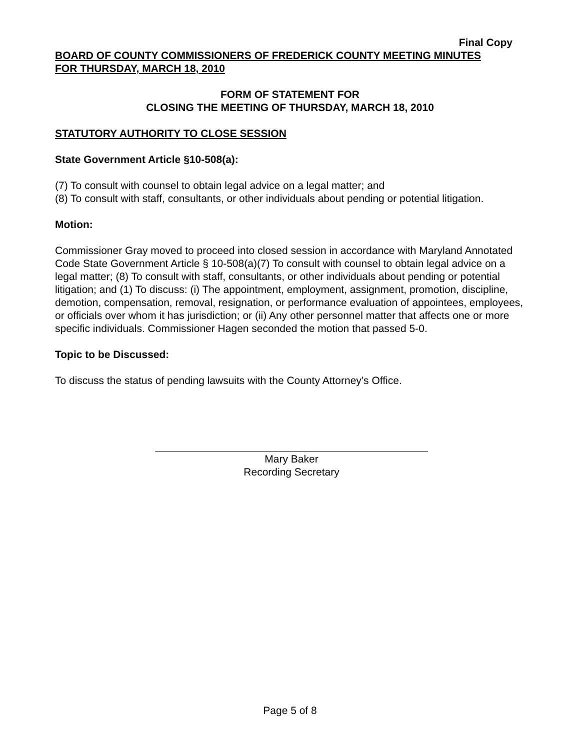Final Copy
BOARD OF COUNTY COMMISSIONERS OF FREDERICK COUNTY MEETING MINUTES
FOR THURSDAY, MARCH 18, 2010
FORM OF STATEMENT FOR
CLOSING THE MEETING OF THURSDAY, MARCH 18, 2010
STATUTORY AUTHORITY TO CLOSE SESSION
State Government Article §10-508(a):
(7) To consult with counsel to obtain legal advice on a legal matter; and
(8) To consult with staff, consultants, or other individuals about pending or potential litigation.
Motion:
Commissioner Gray moved to proceed into closed session in accordance with Maryland Annotated Code State Government Article § 10-508(a)(7) To consult with counsel to obtain legal advice on a legal matter; (8) To consult with staff, consultants, or other individuals about pending or potential litigation; and (1) To discuss: (i) The appointment, employment, assignment, promotion, discipline, demotion, compensation, removal, resignation, or performance evaluation of appointees, employees, or officials over whom it has jurisdiction; or (ii) Any other personnel matter that affects one or more specific individuals. Commissioner Hagen seconded the motion that passed 5-0.
Topic to be Discussed:
To discuss the status of pending lawsuits with the County Attorney’s Office.
Mary Baker
Recording Secretary
Page 5 of 8